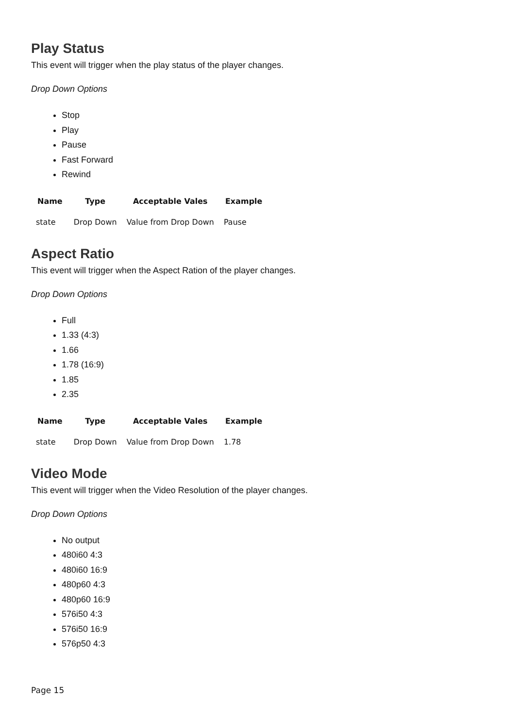Play Status
This event will trigger when the play status of the player changes.
Drop Down Options
Stop
Play
Pause
Fast Forward
Rewind
| Name | Type | Acceptable Vales | Example |
| --- | --- | --- | --- |
| state | Drop Down | Value from Drop Down | Pause |
Aspect Ratio
This event will trigger when the Aspect Ration of the player changes.
Drop Down Options
Full
1.33 (4:3)
1.66
1.78 (16:9)
1.85
2.35
| Name | Type | Acceptable Vales | Example |
| --- | --- | --- | --- |
| state | Drop Down | Value from Drop Down | 1.78 |
Video Mode
This event will trigger when the Video Resolution of the player changes.
Drop Down Options
No output
480i60 4:3
480i60 16:9
480p60 4:3
480p60 16:9
576i50 4:3
576i50 16:9
576p50 4:3
Page 15